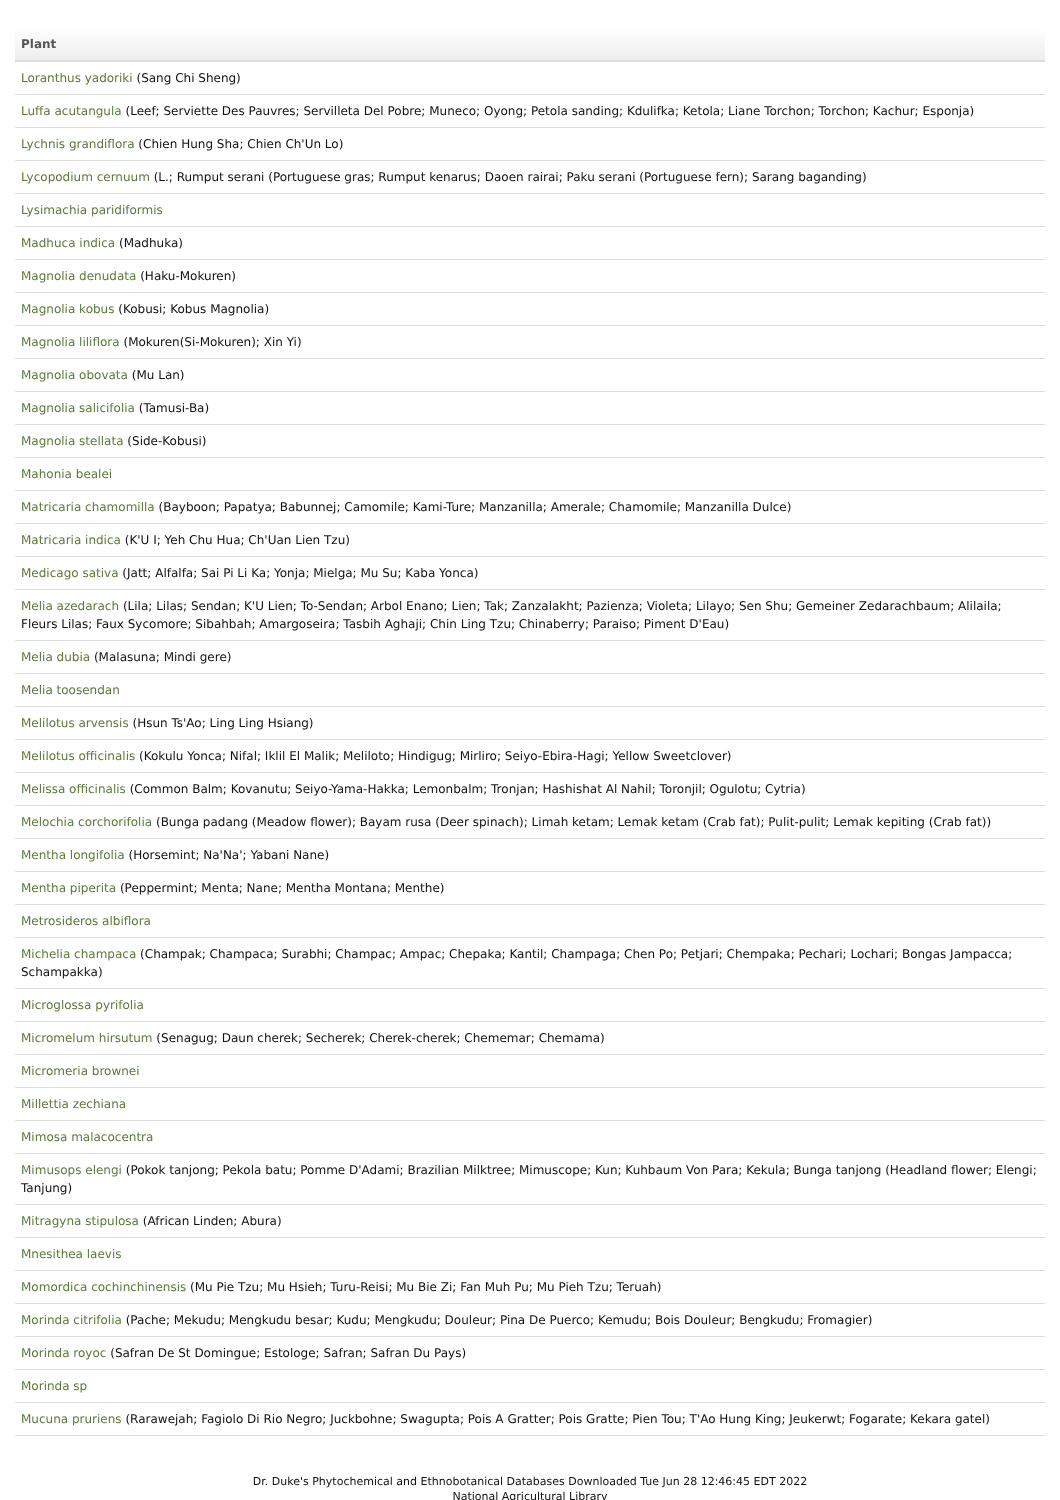| Plant |
| --- |
| Loranthus yadoriki (Sang Chi Sheng) |
| Luffa acutangula (Leef; Serviette Des Pauvres; Servilleta Del Pobre; Muneco; Oyong; Petola sanding; Kdulifka; Ketola; Liane Torchon; Torchon; Kachur; Esponja) |
| Lychnis grandiflora (Chien Hung Sha; Chien Ch'Un Lo) |
| Lycopodium cernuum (L.; Rumput serani (Portuguese gras; Rumput kenarus; Daoen rairai; Paku serani (Portuguese fern); Sarang baganding) |
| Lysimachia paridiformis |
| Madhuca indica (Madhuka) |
| Magnolia denudata (Haku-Mokuren) |
| Magnolia kobus (Kobusi; Kobus Magnolia) |
| Magnolia liliflora (Mokuren(Si-Mokuren); Xin Yi) |
| Magnolia obovata (Mu Lan) |
| Magnolia salicifolia (Tamusi-Ba) |
| Magnolia stellata (Side-Kobusi) |
| Mahonia bealei |
| Matricaria chamomilla (Bayboon; Papatya; Babunnej; Camomile; Kami-Ture; Manzanilla; Amerale; Chamomile; Manzanilla Dulce) |
| Matricaria indica (K'U I; Yeh Chu Hua; Ch'Uan Lien Tzu) |
| Medicago sativa (Jatt; Alfalfa; Sai Pi Li Ka; Yonja; Mielga; Mu Su; Kaba Yonca) |
| Melia azedarach (Lila; Lilas; Sendan; K'U Lien; To-Sendan; Arbol Enano; Lien; Tak; Zanzalakht; Pazienza; Violeta; Lilayo; Sen Shu; Gemeiner Zedarachbaum; Alilaila; Fleurs Lilas; Faux Sycomore; Sibahbah; Amargoseira; Tasbih Aghaji; Chin Ling Tzu; Chinaberry; Paraiso; Piment D'Eau) |
| Melia dubia (Malasuna; Mindi gere) |
| Melia toosendan |
| Melilotus arvensis (Hsun Ts'Ao; Ling Ling Hsiang) |
| Melilotus officinalis (Kokulu Yonca; Nifal; Iklil El Malik; Meliloto; Hindigug; Mirliro; Seiyo-Ebira-Hagi; Yellow Sweetclover) |
| Melissa officinalis (Common Balm; Kovanutu; Seiyo-Yama-Hakka; Lemonbalm; Tronjan; Hashishat Al Nahil; Toronjil; Ogulotu; Cytria) |
| Melochia corchorifolia (Bunga padang (Meadow flower); Bayam rusa (Deer spinach); Limah ketam; Lemak ketam (Crab fat); Pulit-pulit; Lemak kepiting (Crab fat)) |
| Mentha longifolia (Horsemint; Na'Na'; Yabani Nane) |
| Mentha piperita (Peppermint; Menta; Nane; Mentha Montana; Menthe) |
| Metrosideros albiflora |
| Michelia champaca (Champak; Champaca; Surabhi; Champac; Ampac; Chepaka; Kantil; Champaga; Chen Po; Petjari; Chempaka; Pechari; Lochari; Bongas Jampacca; Schampakka) |
| Microglossa pyrifolia |
| Micromelum hirsutum (Senagug; Daun cherek; Secherek; Cherek-cherek; Chememar; Chemama) |
| Micromeria brownei |
| Millettia zechiana |
| Mimosa malacocentra |
| Mimusops elengi (Pokok tanjong; Pekola batu; Pomme D'Adami; Brazilian Milktree; Mimuscope; Kun; Kuhbaum Von Para; Kekula; Bunga tanjong (Headland flower; Elengi; Tanjung) |
| Mitragyna stipulosa (African Linden; Abura) |
| Mnesithea laevis |
| Momordica cochinchinensis (Mu Pie Tzu; Mu Hsieh; Turu-Reisi; Mu Bie Zi; Fan Muh Pu; Mu Pieh Tzu; Teruah) |
| Morinda citrifolia (Pache; Mekudu; Mengkudu besar; Kudu; Mengkudu; Douleur; Pina De Puerco; Kemudu; Bois Douleur; Bengkudu; Fromagier) |
| Morinda royoc (Safran De St Domingue; Estologe; Safran; Safran Du Pays) |
| Morinda sp |
| Mucuna pruriens (Rarawejah; Fagiolo Di Rio Negro; Juckbohne; Swagupta; Pois A Gratter; Pois Gratte; Pien Tou; T'Ao Hung King; Jeukerwt; Fogarate; Kekara gatel) |
Dr. Duke's Phytochemical and Ethnobotanical Databases Downloaded Tue Jun 28 12:46:45 EDT 2022
National Agricultural Library